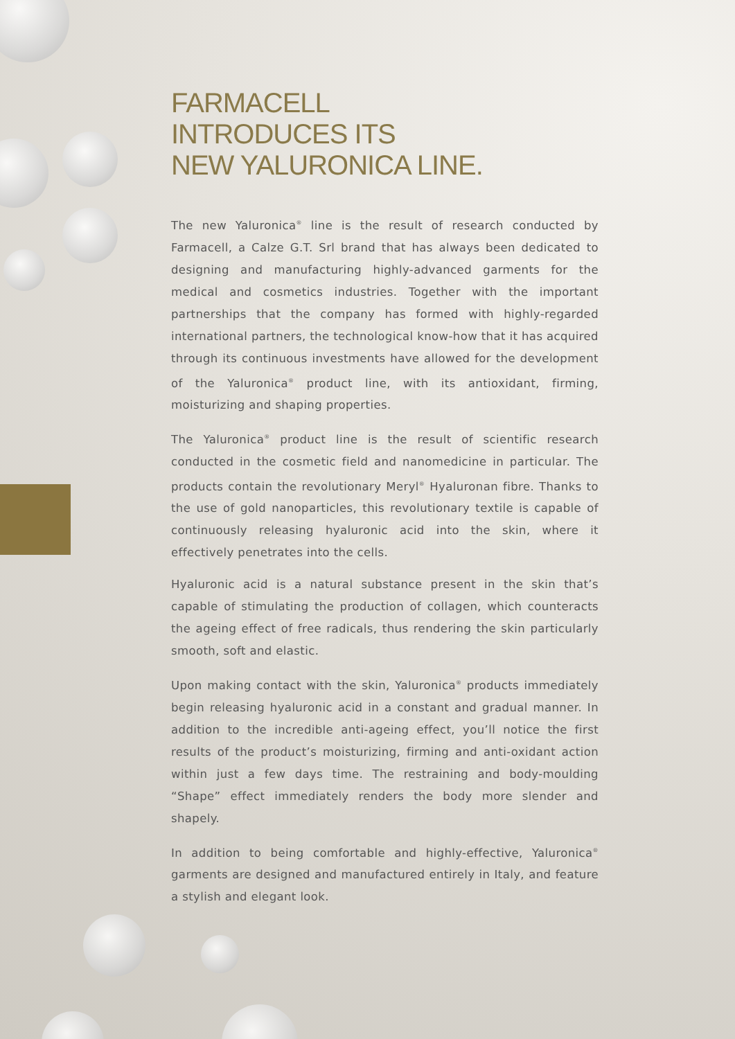FARMACELL
INTRODUCES ITS
NEW YALURONICA LINE.
The new Yaluronica<sup>®</sup> line is the result of research conducted by Farmacell, a Calze G.T. Srl brand that has always been dedicated to designing and manufacturing highly-advanced garments for the medical and cosmetics industries. Together with the important partnerships that the company has formed with highly-regarded international partners, the technological know-how that it has acquired through its continuous investments have allowed for the development of the Yaluronica<sup>®</sup> product line, with its antioxidant, firming, moisturizing and shaping properties.
The Yaluronica<sup>®</sup> product line is the result of scientific research conducted in the cosmetic field and nanomedicine in particular. The products contain the revolutionary Meryl<sup>®</sup> Hyaluronan fibre. Thanks to the use of gold nanoparticles, this revolutionary textile is capable of continuously releasing hyaluronic acid into the skin, where it effectively penetrates into the cells.
Hyaluronic acid is a natural substance present in the skin that’s capable of stimulating the production of collagen, which counteracts the ageing effect of free radicals, thus rendering the skin particularly smooth, soft and elastic.
Upon making contact with the skin, Yaluronica<sup>®</sup> products immediately begin releasing hyaluronic acid in a constant and gradual manner. In addition to the incredible anti-ageing effect, you’ll notice the first results of the product’s moisturizing, firming and anti-oxidant action within just a few days time. The restraining and body-moulding “Shape” effect immediately renders the body more slender and shapely.
In addition to being comfortable and highly-effective, Yaluronica<sup>®</sup> garments are designed and manufactured entirely in Italy, and feature a stylish and elegant look.